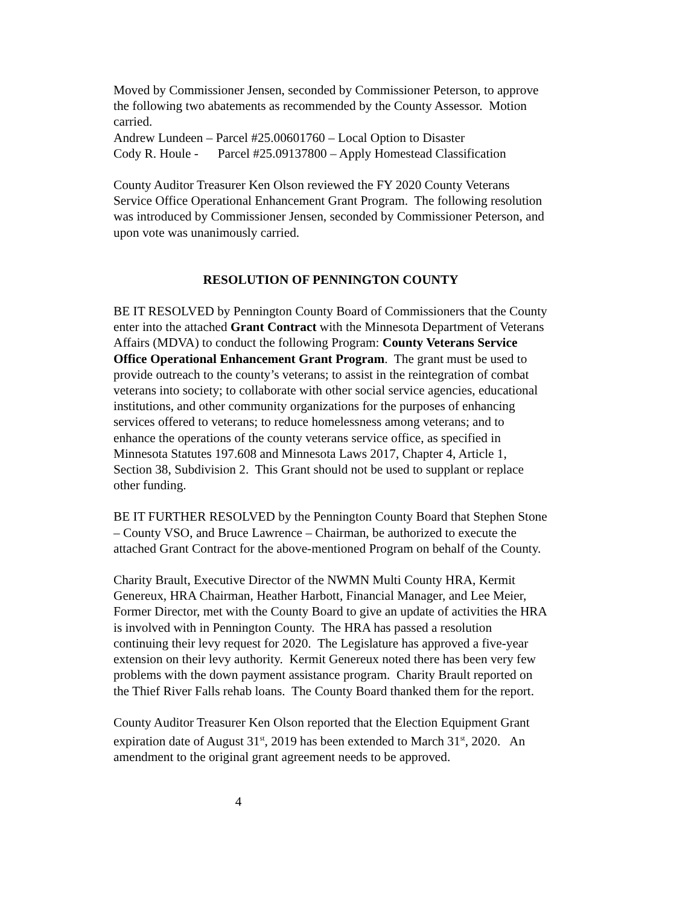Moved by Commissioner Jensen, seconded by Commissioner Peterson, to approve the following two abatements as recommended by the County Assessor. Motion carried.
Andrew Lundeen – Parcel #25.00601760 – Local Option to Disaster
Cody R. Houle - Parcel #25.09137800 – Apply Homestead Classification
County Auditor Treasurer Ken Olson reviewed the FY 2020 County Veterans Service Office Operational Enhancement Grant Program. The following resolution was introduced by Commissioner Jensen, seconded by Commissioner Peterson, and upon vote was unanimously carried.
RESOLUTION OF PENNINGTON COUNTY
BE IT RESOLVED by Pennington County Board of Commissioners that the County enter into the attached Grant Contract with the Minnesota Department of Veterans Affairs (MDVA) to conduct the following Program: County Veterans Service Office Operational Enhancement Grant Program. The grant must be used to provide outreach to the county’s veterans; to assist in the reintegration of combat veterans into society; to collaborate with other social service agencies, educational institutions, and other community organizations for the purposes of enhancing services offered to veterans; to reduce homelessness among veterans; and to enhance the operations of the county veterans service office, as specified in Minnesota Statutes 197.608 and Minnesota Laws 2017, Chapter 4, Article 1, Section 38, Subdivision 2. This Grant should not be used to supplant or replace other funding.
BE IT FURTHER RESOLVED by the Pennington County Board that Stephen Stone – County VSO, and Bruce Lawrence – Chairman, be authorized to execute the attached Grant Contract for the above-mentioned Program on behalf of the County.
Charity Brault, Executive Director of the NWMN Multi County HRA, Kermit Genereux, HRA Chairman, Heather Harbott, Financial Manager, and Lee Meier, Former Director, met with the County Board to give an update of activities the HRA is involved with in Pennington County. The HRA has passed a resolution continuing their levy request for 2020. The Legislature has approved a five-year extension on their levy authority. Kermit Genereux noted there has been very few problems with the down payment assistance program. Charity Brault reported on the Thief River Falls rehab loans. The County Board thanked them for the report.
County Auditor Treasurer Ken Olson reported that the Election Equipment Grant expiration date of August 31<sup>st</sup>, 2019 has been extended to March 31<sup>st</sup>, 2020. An amendment to the original grant agreement needs to be approved.
4